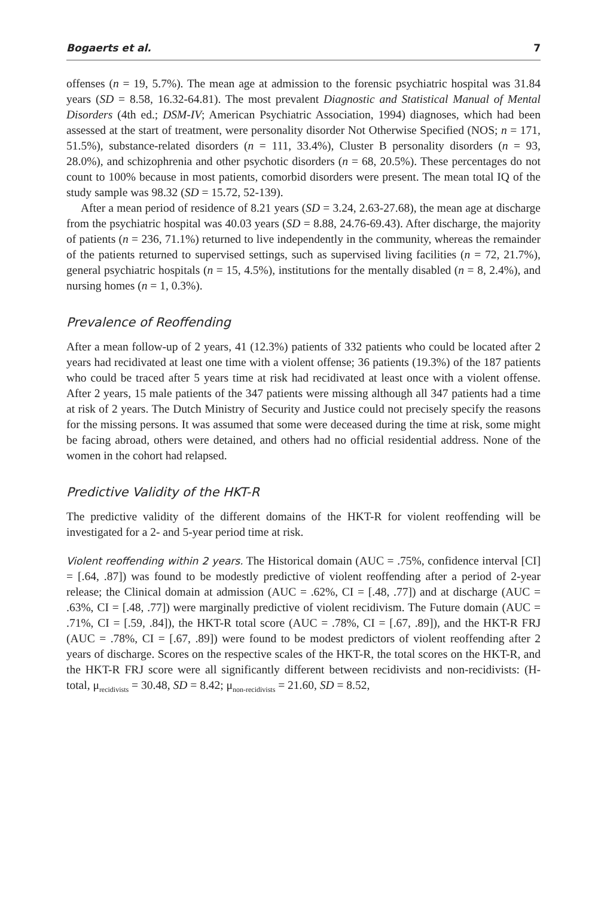Bogaerts et al. 7
offenses (n = 19, 5.7%). The mean age at admission to the forensic psychiatric hospital was 31.84 years (SD = 8.58, 16.32-64.81). The most prevalent Diagnostic and Statistical Manual of Mental Disorders (4th ed.; DSM-IV; American Psychiatric Association, 1994) diagnoses, which had been assessed at the start of treatment, were personality disorder Not Otherwise Specified (NOS; n = 171, 51.5%), substance-related disorders (n = 111, 33.4%), Cluster B personality disorders (n = 93, 28.0%), and schizophrenia and other psychotic disorders (n = 68, 20.5%). These percentages do not count to 100% because in most patients, comorbid disorders were present. The mean total IQ of the study sample was 98.32 (SD = 15.72, 52-139).
After a mean period of residence of 8.21 years (SD = 3.24, 2.63-27.68), the mean age at discharge from the psychiatric hospital was 40.03 years (SD = 8.88, 24.76-69.43). After discharge, the majority of patients (n = 236, 71.1%) returned to live independently in the community, whereas the remainder of the patients returned to supervised settings, such as supervised living facilities (n = 72, 21.7%), general psychiatric hospitals (n = 15, 4.5%), institutions for the mentally disabled (n = 8, 2.4%), and nursing homes (n = 1, 0.3%).
Prevalence of Reoffending
After a mean follow-up of 2 years, 41 (12.3%) patients of 332 patients who could be located after 2 years had recidivated at least one time with a violent offense; 36 patients (19.3%) of the 187 patients who could be traced after 5 years time at risk had recidivated at least once with a violent offense. After 2 years, 15 male patients of the 347 patients were missing although all 347 patients had a time at risk of 2 years. The Dutch Ministry of Security and Justice could not precisely specify the reasons for the missing persons. It was assumed that some were deceased during the time at risk, some might be facing abroad, others were detained, and others had no official residential address. None of the women in the cohort had relapsed.
Predictive Validity of the HKT-R
The predictive validity of the different domains of the HKT-R for violent reoffending will be investigated for a 2- and 5-year period time at risk.
Violent reoffending within 2 years. The Historical domain (AUC = .75%, confidence interval [CI] = [.64, .87]) was found to be modestly predictive of violent reoffending after a period of 2-year release; the Clinical domain at admission (AUC = .62%, CI = [.48, .77]) and at discharge (AUC = .63%, CI = [.48, .77]) were marginally predictive of violent recidivism. The Future domain (AUC = .71%, CI = [.59, .84]), the HKT-R total score (AUC = .78%, CI = [.67, .89]), and the HKT-R FRJ (AUC = .78%, CI = [.67, .89]) were found to be modest predictors of violent reoffending after 2 years of discharge. Scores on the respective scales of the HKT-R, the total scores on the HKT-R, and the HKT-R FRJ score were all significantly different between recidivists and non-recidivists: (H-total, μ<sub>recidivists</sub> = 30.48, SD = 8.42; μ<sub>non-recidivists</sub> = 21.60, SD = 8.52,